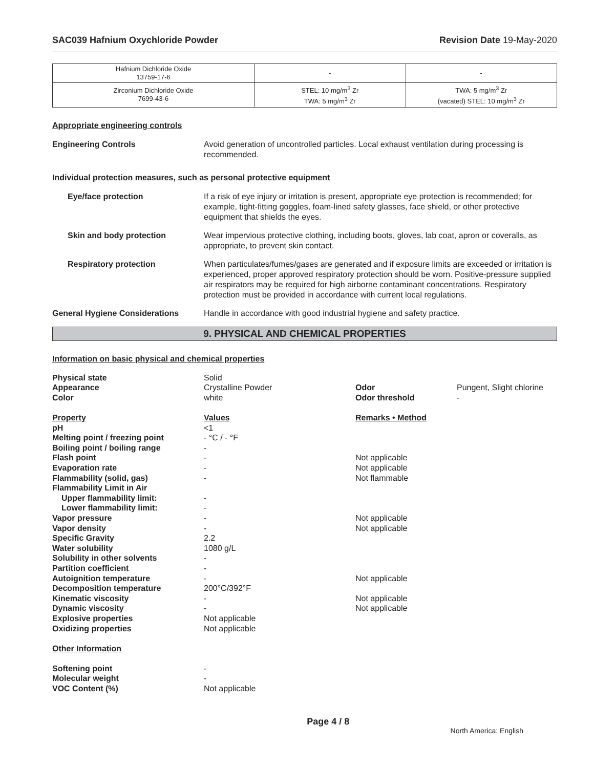SAC039 Hafnium Oxychloride Powder Revision Date 19-May-2020
| Hafnium Dichloride Oxide 13759-17-6 | - | - |
| Zirconium Dichloride Oxide 7699-43-6 | STEL: 10 mg/m<sup>3</sup> Zr TWA: 5 mg/m<sup>3</sup> Zr | TWA: 5 mg/m<sup>3</sup> Zr (vacated) STEL: 10 mg/m<sup>3</sup> Zr |
Appropriate engineering controls
Engineering Controls Avoid generation of uncontrolled particles. Local exhaust ventilation during processing is recommended.
Individual protection measures, such as personal protective equipment
Eye/face protection If a risk of eye injury or irritation is present, appropriate eye protection is recommended; for example, tight-fitting goggles, foam-lined safety glasses, face shield, or other protective equipment that shields the eyes.
Skin and body protection Wear impervious protective clothing, including boots, gloves, lab coat, apron or coveralls, as appropriate, to prevent skin contact.
Respiratory protection When particulates/fumes/gases are generated and if exposure limits are exceeded or irritation is experienced, proper approved respiratory protection should be worn. Positive-pressure supplied air respirators may be required for high airborne contaminant concentrations. Respiratory protection must be provided in accordance with current local regulations.
General Hygiene Considerations Handle in accordance with good industrial hygiene and safety practice.
9. PHYSICAL AND CHEMICAL PROPERTIES
Information on basic physical and chemical properties
| Physical state | Solid | | |
| Appearance | Crystalline Powder | Odor | Pungent, Slight chlorine |
| Color | white | Odor threshold | - |
| Property | Values | Remarks • Method | |
| pH | <1 | | |
| Melting point / freezing point | - °C / - °F | | |
| Boiling point / boiling range | - | | |
| Flash point | - | Not applicable | |
| Evaporation rate | - | Not applicable | |
| Flammability (solid, gas) | - | Not flammable | |
| Flammability Limit in Air | | | |
| Upper flammability limit: | - | | |
| Lower flammability limit: | - | | |
| Vapor pressure | - | Not applicable | |
| Vapor density | - | Not applicable | |
| Specific Gravity | 2.2 | | |
| Water solubility | 1080 g/L | | |
| Solubility in other solvents | - | | |
| Partition coefficient | - | | |
| Autoignition temperature | - | Not applicable | |
| Decomposition temperature | 200°C/392°F | | |
| Kinematic viscosity | - | Not applicable | |
| Dynamic viscosity | - | Not applicable | |
| Explosive properties | Not applicable | | |
| Oxidizing properties | Not applicable | | |
| Other Information | | | |
| Softening point | - | | |
| Molecular weight | - | | |
| VOC Content (%) | Not applicable | | |
Page 4 / 8 North America; English